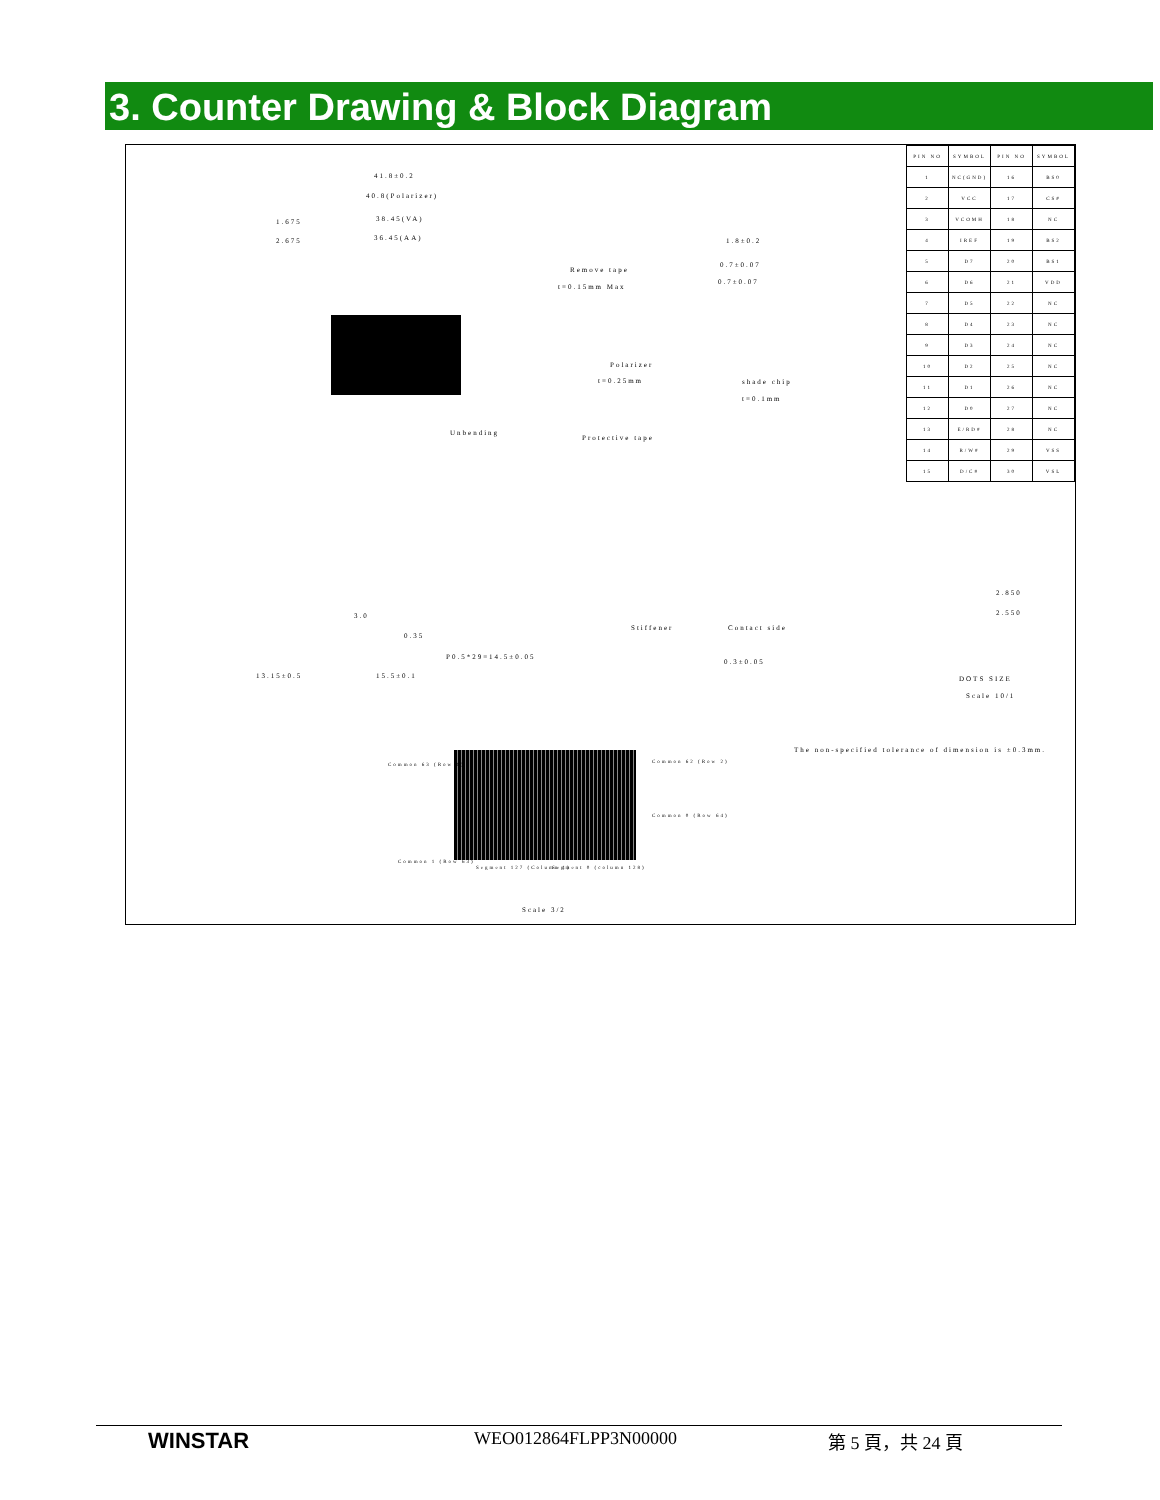3. Counter Drawing & Block Diagram
| PIN NO | SYMBOL | PIN NO | SYMBOL |
| --- | --- | --- | --- |
| 1 | NC(GND) | 16 | BS0 |
| 2 | VCC | 17 | CS# |
| 3 | VCOMH | 18 | NC |
| 4 | IREF | 19 | BS2 |
| 5 | D7 | 20 | BS1 |
| 6 | D6 | 21 | VDD |
| 7 | D5 | 22 | NC |
| 8 | D4 | 23 | NC |
| 9 | D3 | 24 | NC |
| 10 | D2 | 25 | NC |
| 11 | D1 | 26 | NC |
| 12 | D0 | 27 | NC |
| 13 | E/RD# | 28 | NC |
| 14 | R/W# | 29 | VSS |
| 15 | D/C# | 30 | VSL |
41.8±0.2
40.8(Polarizer)
38.45(VA)
36.45(AA)
1.675
2.675 1.8±0.2
Remove tape
t=0.15mm Max
0.7±0.07
0.7±0.07
Polarizer
t=0.25mm shade chip
t=0.1mm
Unbending
Protective tape
3.0
0.35
P0.5*29=14.5±0.05
13.15±0.5 15.5±0.1
Stiffener Contact side
0.3±0.05
2.850
2.550
DOTS SIZE
Scale 10/1
The non-specified tolerance of dimension is ±0.3mm.
Common 63 (Row 1)
Common 62 (Row 2)
Common 0 (Row 64)
Common 1 (Row 63)
Segment 127 (Column 1) Segment 0 (column 128)
Scale 3/2
WINSTAR WEO012864FLPP3N00000 第 5 頁，共 24 頁